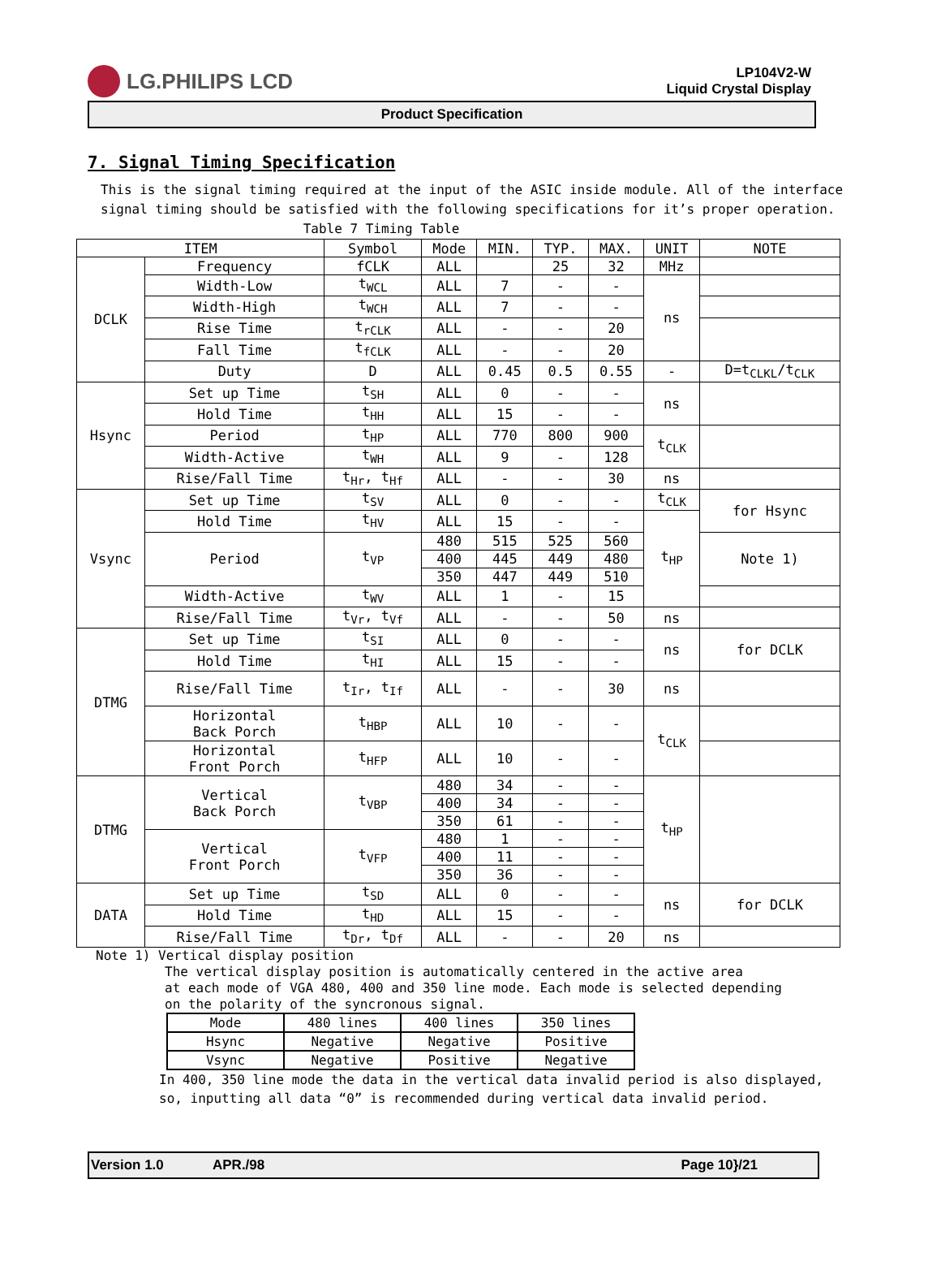LG.PHILIPS LCD
LP104V2-W
Liquid Crystal Display
Product Specification
7. Signal Timing Specification
This is the signal timing required at the input of the ASIC inside module. All of the interface signal timing should be satisfied with the following specifications for it’s proper operation.
Table 7 Timing Table
| ITEM | | Symbol | Mode | MIN. | TYP. | MAX. | UNIT | NOTE |
| DCLK | Frequency | fCLK | ALL | | 25 | 32 | MHz | |
| | Width-Low | t<sub>WCL</sub> | ALL | 7 | - | - | ns | |
| | Width-High | t<sub>WCH</sub> | ALL | 7 | - | - | | |
| | Rise Time | t<sub>rCLK</sub> | ALL | - | - | 20 | | |
| | Fall Time | t<sub>fCLK</sub> | ALL | - | - | 20 | | |
| | Duty | D | ALL | 0.45 | 0.5 | 0.55 | - | D=t<sub>CLKL</sub>/t<sub>CLK</sub> |
| Hsync | Set up Time | t<sub>SH</sub> | ALL | 0 | - | - | ns | |
| | Hold Time | t<sub>HH</sub> | ALL | 15 | - | - | | |
| | Period | t<sub>HP</sub> | ALL | 770 | 800 | 900 | t<sub>CLK</sub> | |
| | Width-Active | t<sub>WH</sub> | ALL | 9 | - | 128 | | |
| | Rise/Fall Time | t<sub>Hr</sub>, t<sub>Hf</sub> | ALL | - | - | 30 | ns | |
| Vsync | Set up Time | t<sub>SV</sub> | ALL | 0 | - | - | t<sub>CLK</sub> | for Hsync |
| | Hold Time | t<sub>HV</sub> | ALL | 15 | - | - | t<sub>HP</sub> | |
| | Period | t<sub>VP</sub> | 480 | 515 | 525 | 560 | | Note 1) |
| | | | 400 | 445 | 449 | 480 | | |
| | | | 350 | 447 | 449 | 510 | | |
| | Width-Active | t<sub>WV</sub> | ALL | 1 | - | 15 | | |
| | Rise/Fall Time | t<sub>Vr</sub>, t<sub>Vf</sub> | ALL | - | - | 50 | ns | |
| DTMG | Set up Time | t<sub>SI</sub> | ALL | 0 | - | - | ns | for DCLK |
| | Hold Time | t<sub>HI</sub> | ALL | 15 | - | - | | |
| | Rise/Fall Time | t<sub>Ir</sub>, t<sub>If</sub> | ALL | - | - | 30 | ns | |
| | Horizontal Back Porch | t<sub>HBP</sub> | ALL | 10 | - | - | t<sub>CLK</sub> | |
| | Horizontal Front Porch | t<sub>HFP</sub> | ALL | 10 | - | - | | |
| DTMG | Vertical Back Porch | t<sub>VBP</sub> | 480 | 34 | - | - | t<sub>HP</sub> | |
| | | | 400 | 34 | - | - | | |
| | | | 350 | 61 | - | - | | |
| | Vertical Front Porch | t<sub>VFP</sub> | 480 | 1 | - | - | | |
| | | | 400 | 11 | - | - | | |
| | | | 350 | 36 | - | - | | |
| DATA | Set up Time | t<sub>SD</sub> | ALL | 0 | - | - | ns | for DCLK |
| | Hold Time | t<sub>HD</sub> | ALL | 15 | - | - | | |
| | Rise/Fall Time | t<sub>Dr</sub>, t<sub>Df</sub> | ALL | - | - | 20 | ns | |
Note 1) Vertical display position
The vertical display position is automatically centered in the active area
at each mode of VGA 480, 400 and 350 line mode. Each mode is selected depending
on the polarity of the syncronous signal.
| Mode | 480 lines | 400 lines | 350 lines |
| Hsync | Negative | Negative | Positive |
| Vsync | Negative | Positive | Negative |
In 400, 350 line mode the data in the vertical data invalid period is also displayed,
so, inputting all data “0” is recommended during vertical data invalid period.
Version 1.0 APR./98 Page 10}/21